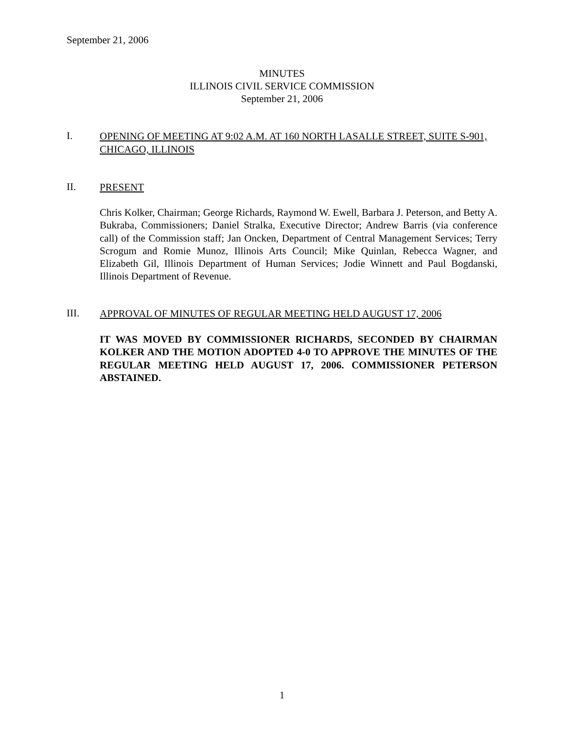September 21, 2006
MINUTES
ILLINOIS CIVIL SERVICE COMMISSION
September 21, 2006
I. OPENING OF MEETING AT 9:02 A.M. AT 160 NORTH LASALLE STREET, SUITE S-901, CHICAGO, ILLINOIS
II. PRESENT
Chris Kolker, Chairman; George Richards, Raymond W. Ewell, Barbara J. Peterson, and Betty A. Bukraba, Commissioners; Daniel Stralka, Executive Director; Andrew Barris (via conference call) of the Commission staff; Jan Oncken, Department of Central Management Services; Terry Scrogum and Romie Munoz, Illinois Arts Council; Mike Quinlan, Rebecca Wagner, and Elizabeth Gil, Illinois Department of Human Services; Jodie Winnett and Paul Bogdanski, Illinois Department of Revenue.
III. APPROVAL OF MINUTES OF REGULAR MEETING HELD AUGUST 17, 2006
IT WAS MOVED BY COMMISSIONER RICHARDS, SECONDED BY CHAIRMAN KOLKER AND THE MOTION ADOPTED 4-0 TO APPROVE THE MINUTES OF THE REGULAR MEETING HELD AUGUST 17, 2006. COMMISSIONER PETERSON ABSTAINED.
1